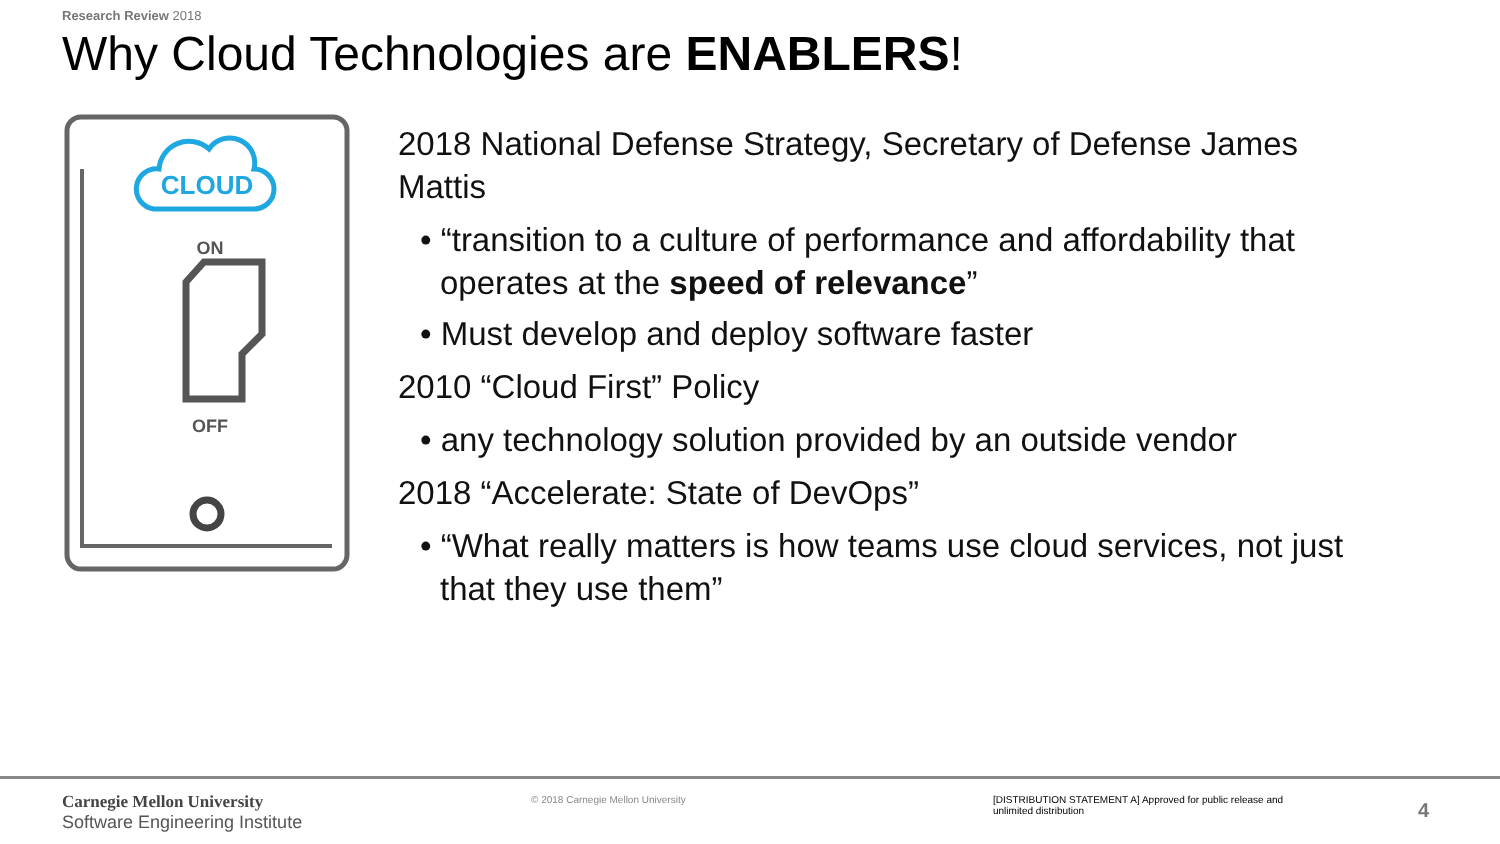Research Review 2018
Why Cloud Technologies are ENABLERS!
CLOUD
ON
OFF
2018 National Defense Strategy, Secretary of Defense James Mattis
• “transition to a culture of performance and affordability that operates at the speed of relevance”
• Must develop and deploy software faster
2010 “Cloud First” Policy
• any technology solution provided by an outside vendor
2018 “Accelerate: State of DevOps”
• “What really matters is how teams use cloud services, not just that they use them”
Carnegie Mellon University
Software Engineering Institute
© 2018 Carnegie Mellon University
[DISTRIBUTION STATEMENT A] Approved for public release and unlimited distribution
4